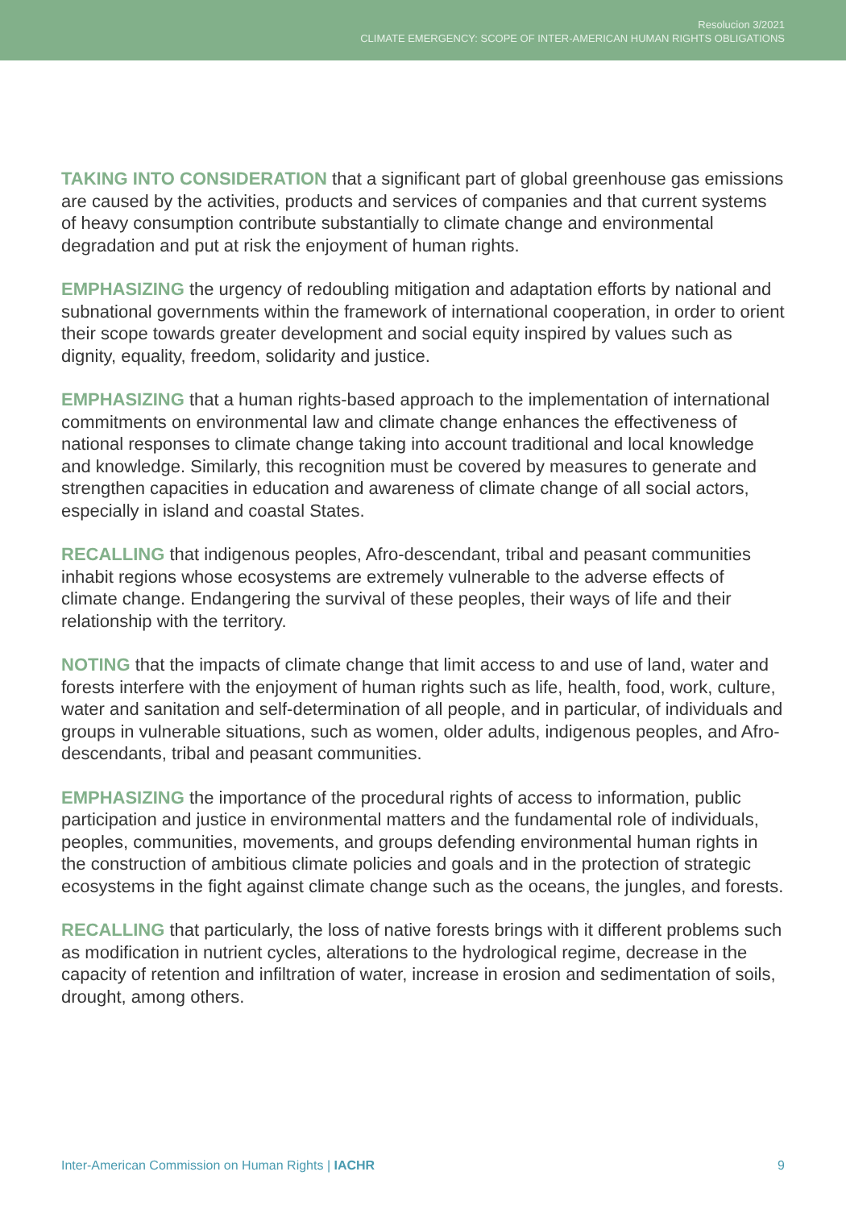Resolucion 3/2021
CLIMATE EMERGENCY: SCOPE OF INTER-AMERICAN HUMAN RIGHTS OBLIGATIONS
TAKING INTO CONSIDERATION that a significant part of global greenhouse gas emissions are caused by the activities, products and services of companies and that current systems of heavy consumption contribute substantially to climate change and environmental degradation and put at risk the enjoyment of human rights.
EMPHASIZING the urgency of redoubling mitigation and adaptation efforts by national and subnational governments within the framework of international cooperation, in order to orient their scope towards greater development and social equity inspired by values such as dignity, equality, freedom, solidarity and justice.
EMPHASIZING that a human rights-based approach to the implementation of international commitments on environmental law and climate change enhances the effectiveness of national responses to climate change taking into account traditional and local knowledge and knowledge. Similarly, this recognition must be covered by measures to generate and strengthen capacities in education and awareness of climate change of all social actors, especially in island and coastal States.
RECALLING that indigenous peoples, Afro-descendant, tribal and peasant communities inhabit regions whose ecosystems are extremely vulnerable to the adverse effects of climate change. Endangering the survival of these peoples, their ways of life and their relationship with the territory.
NOTING that the impacts of climate change that limit access to and use of land, water and forests interfere with the enjoyment of human rights such as life, health, food, work, culture, water and sanitation and self-determination of all people, and in particular, of individuals and groups in vulnerable situations, such as women, older adults, indigenous peoples, and Afro-descendants, tribal and peasant communities.
EMPHASIZING the importance of the procedural rights of access to information, public participation and justice in environmental matters and the fundamental role of individuals, peoples, communities, movements, and groups defending environmental human rights in the construction of ambitious climate policies and goals and in the protection of strategic ecosystems in the fight against climate change such as the oceans, the jungles, and forests.
RECALLING that particularly, the loss of native forests brings with it different problems such as modification in nutrient cycles, alterations to the hydrological regime, decrease in the capacity of retention and infiltration of water, increase in erosion and sedimentation of soils, drought, among others.
Inter-American Commission on Human Rights | IACHR 9